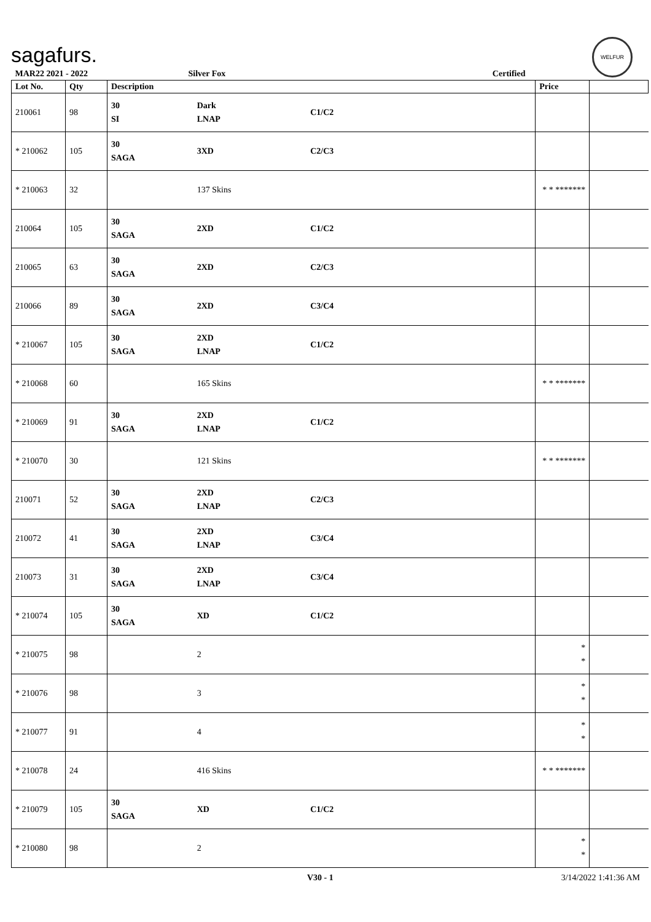sagafurs.
WELFUR
| MAR22 2021 - 2022 | | Silver Fox | | Certified | | |
| Lot No. | Qty | Description | | | Price | |
| 210061 | 98 | 30 SI | Dark LNAP | C1/C2 | | |
| * 210062 | 105 | 30 SAGA | 3XD | C2/C3 | | |
| * 210063 | 32 | | 137 Skins | | * * ******* | |
| 210064 | 105 | 30 SAGA | 2XD | C1/C2 | | |
| 210065 | 63 | 30 SAGA | 2XD | C2/C3 | | |
| 210066 | 89 | 30 SAGA | 2XD | C3/C4 | | |
| * 210067 | 105 | 30 SAGA | 2XD LNAP | C1/C2 | | |
| * 210068 | 60 | | 165 Skins | | * * ******* | |
| * 210069 | 91 | 30 SAGA | 2XD LNAP | C1/C2 | | |
| * 210070 | 30 | | 121 Skins | | * * ******* | |
| 210071 | 52 | 30 SAGA | 2XD LNAP | C2/C3 | | |
| 210072 | 41 | 30 SAGA | 2XD LNAP | C3/C4 | | |
| 210073 | 31 | 30 SAGA | 2XD LNAP | C3/C4 | | |
| * 210074 | 105 | 30 SAGA | XD | C1/C2 | | |
| * 210075 | 98 | | 2 | | * * | |
| * 210076 | 98 | | 3 | | * * | |
| * 210077 | 91 | | 4 | | * * | |
| * 210078 | 24 | | 416 Skins | | * * ******* | |
| * 210079 | 105 | 30 SAGA | XD | C1/C2 | | |
| * 210080 | 98 | | 2 | | * * | |
V30 - 1 3/14/2022 1:41:36 AM